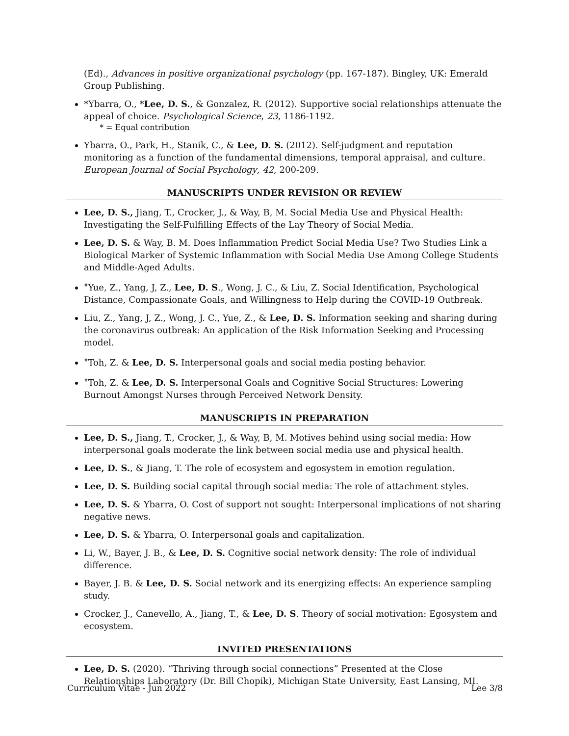(Ed)., Advances in positive organizational psychology (pp. 167-187). Bingley, UK: Emerald Group Publishing.
*Ybarra, O., *Lee, D. S., & Gonzalez, R. (2012). Supportive social relationships attenuate the appeal of choice. Psychological Science, 23, 1186-1192.
* = Equal contribution
Ybarra, O., Park, H., Stanik, C., & Lee, D. S. (2012). Self-judgment and reputation monitoring as a function of the fundamental dimensions, temporal appraisal, and culture. European Journal of Social Psychology, 42, 200-209.
MANUSCRIPTS UNDER REVISION OR REVIEW
Lee, D. S., Jiang, T., Crocker, J., & Way, B, M. Social Media Use and Physical Health: Investigating the Self-Fulfilling Effects of the Lay Theory of Social Media.
Lee, D. S. & Way, B. M. Does Inflammation Predict Social Media Use? Two Studies Link a Biological Marker of Systemic Inflammation with Social Media Use Among College Students and Middle-Aged Adults.
<sup>#</sup> Yue, Z., Yang, J, Z., Lee, D. S., Wong, J. C., & Liu, Z. Social Identification, Psychological Distance, Compassionate Goals, and Willingness to Help during the COVID-19 Outbreak.
Liu, Z., Yang, J, Z., Wong, J. C., Yue, Z., & Lee, D. S. Information seeking and sharing during the coronavirus outbreak: An application of the Risk Information Seeking and Processing model.
<sup>#</sup> Toh, Z. & Lee, D. S. Interpersonal goals and social media posting behavior.
<sup>#</sup> Toh, Z. & Lee, D. S. Interpersonal Goals and Cognitive Social Structures: Lowering Burnout Amongst Nurses through Perceived Network Density.
MANUSCRIPTS IN PREPARATION
Lee, D. S., Jiang, T., Crocker, J., & Way, B, M. Motives behind using social media: How interpersonal goals moderate the link between social media use and physical health.
Lee, D. S., & Jiang, T. The role of ecosystem and egosystem in emotion regulation.
Lee, D. S. Building social capital through social media: The role of attachment styles.
Lee, D. S. & Ybarra, O. Cost of support not sought: Interpersonal implications of not sharing negative news.
Lee, D. S. & Ybarra, O. Interpersonal goals and capitalization.
Li, W., Bayer, J. B., & Lee, D. S. Cognitive social network density: The role of individual difference.
Bayer, J. B. & Lee, D. S. Social network and its energizing effects: An experience sampling study.
Crocker, J., Canevello, A., Jiang, T., & Lee, D. S. Theory of social motivation: Egosystem and ecosystem.
INVITED PRESENTATIONS
Lee, D. S. (2020). “Thriving through social connections” Presented at the Close Relationships Laboratory (Dr. Bill Chopik), Michigan State University, East Lansing, MI.
Curriculum Vitae - Jun 2022 Lee 3/8